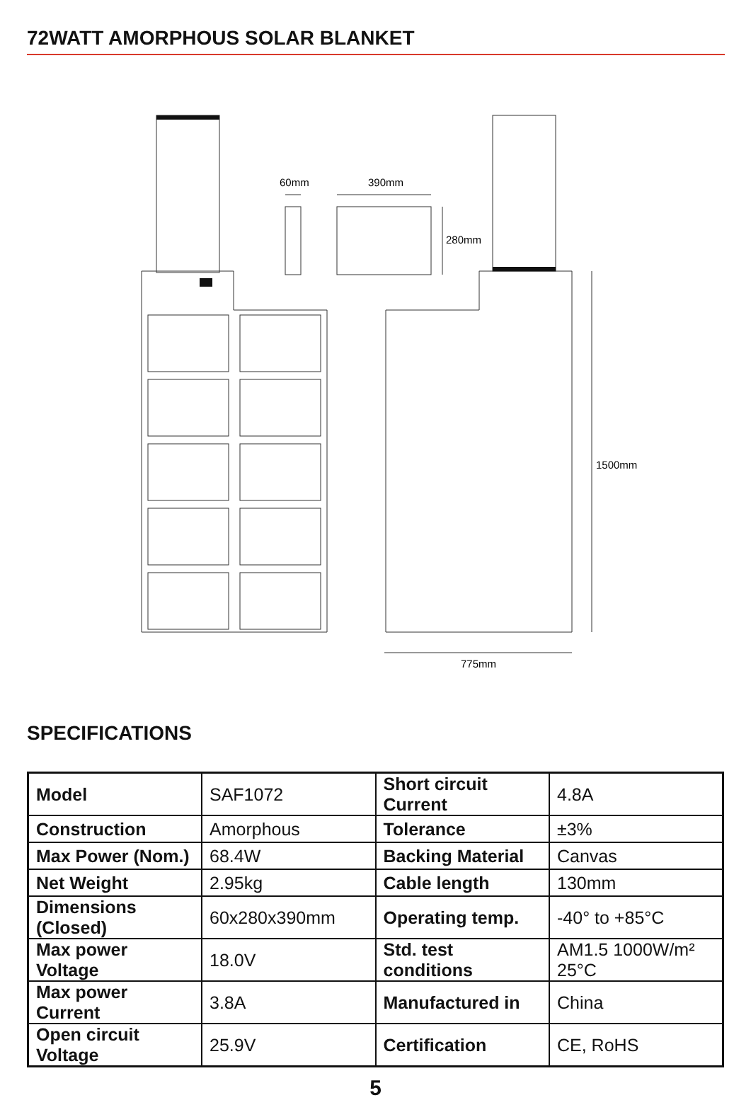72WATT AMORPHOUS SOLAR BLANKET
60mm
390mm
280mm
1500mm
775mm
SPECIFICATIONS
| Model | SAF1072 | Short circuit Current | 4.8A |
| Construction | Amorphous | Tolerance | ±3% |
| Max Power (Nom.) | 68.4W | Backing Material | Canvas |
| Net Weight | 2.95kg | Cable length | 130mm |
| Dimensions (Closed) | 60x280x390mm | Operating temp. | -40° to +85°C |
| Max power Voltage | 18.0V | Std. test conditions | AM1.5 1000W/m² 25°C |
| Max power Current | 3.8A | Manufactured in | China |
| Open circuit Voltage | 25.9V | Certification | CE, RoHS |
5